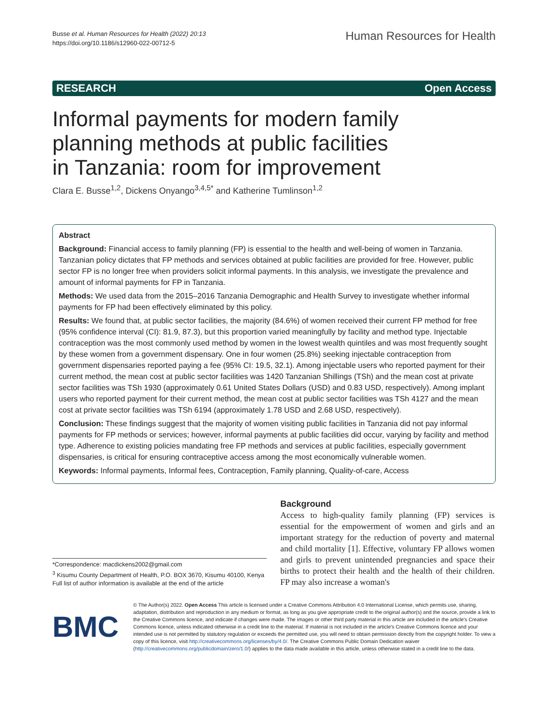Busse et al. Human Resources for Health (2022) 20:13
https://doi.org/10.1186/s12960-022-00712-5
Human Resources for Health
RESEARCH Open Access
Informal payments for modern family planning methods at public facilities in Tanzania: room for improvement
Clara E. Busse<sup>1,2</sup>, Dickens Onyango<sup>3,4,5*</sup> and Katherine Tumlinson<sup>1,2</sup>
Abstract
Background: Financial access to family planning (FP) is essential to the health and well-being of women in Tanzania. Tanzanian policy dictates that FP methods and services obtained at public facilities are provided for free. However, public sector FP is no longer free when providers solicit informal payments. In this analysis, we investigate the prevalence and amount of informal payments for FP in Tanzania.
Methods: We used data from the 2015–2016 Tanzania Demographic and Health Survey to investigate whether informal payments for FP had been effectively eliminated by this policy.
Results: We found that, at public sector facilities, the majority (84.6%) of women received their current FP method for free (95% confidence interval (CI): 81.9, 87.3), but this proportion varied meaningfully by facility and method type. Injectable contraception was the most commonly used method by women in the lowest wealth quintiles and was most frequently sought by these women from a government dispensary. One in four women (25.8%) seeking injectable contraception from government dispensaries reported paying a fee (95% CI: 19.5, 32.1). Among injectable users who reported payment for their current method, the mean cost at public sector facilities was 1420 Tanzanian Shillings (TSh) and the mean cost at private sector facilities was TSh 1930 (approximately 0.61 United States Dollars (USD) and 0.83 USD, respectively). Among implant users who reported payment for their current method, the mean cost at public sector facilities was TSh 4127 and the mean cost at private sector facilities was TSh 6194 (approximately 1.78 USD and 2.68 USD, respectively).
Conclusion: These findings suggest that the majority of women visiting public facilities in Tanzania did not pay informal payments for FP methods or services; however, informal payments at public facilities did occur, varying by facility and method type. Adherence to existing policies mandating free FP methods and services at public facilities, especially government dispensaries, is critical for ensuring contraceptive access among the most economically vulnerable women.
Keywords: Informal payments, Informal fees, Contraception, Family planning, Quality-of-care, Access
*Correspondence: macdickens2002@gmail.com
<sup>3</sup> Kisumu County Department of Health, P.O. BOX 3670, Kisumu 40100, Kenya
Full list of author information is available at the end of the article
Background
Access to high-quality family planning (FP) services is essential for the empowerment of women and girls and an important strategy for the reduction of poverty and maternal and child mortality [1]. Effective, voluntary FP allows women and girls to prevent unintended pregnancies and space their births to protect their health and the health of their children. FP may also increase a woman's
BMC
© The Author(s) 2022. Open Access This article is licensed under a Creative Commons Attribution 4.0 International License, which permits use, sharing, adaptation, distribution and reproduction in any medium or format, as long as you give appropriate credit to the original author(s) and the source, provide a link to the Creative Commons licence, and indicate if changes were made. The images or other third party material in this article are included in the article's Creative Commons licence, unless indicated otherwise in a credit line to the material. If material is not included in the article's Creative Commons licence and your intended use is not permitted by statutory regulation or exceeds the permitted use, you will need to obtain permission directly from the copyright holder. To view a copy of this licence, visit http://creativecommons.org/licenses/by/4.0/. The Creative Commons Public Domain Dedication waiver (http://creativecommons.org/publicdomain/zero/1.0/) applies to the data made available in this article, unless otherwise stated in a credit line to the data.